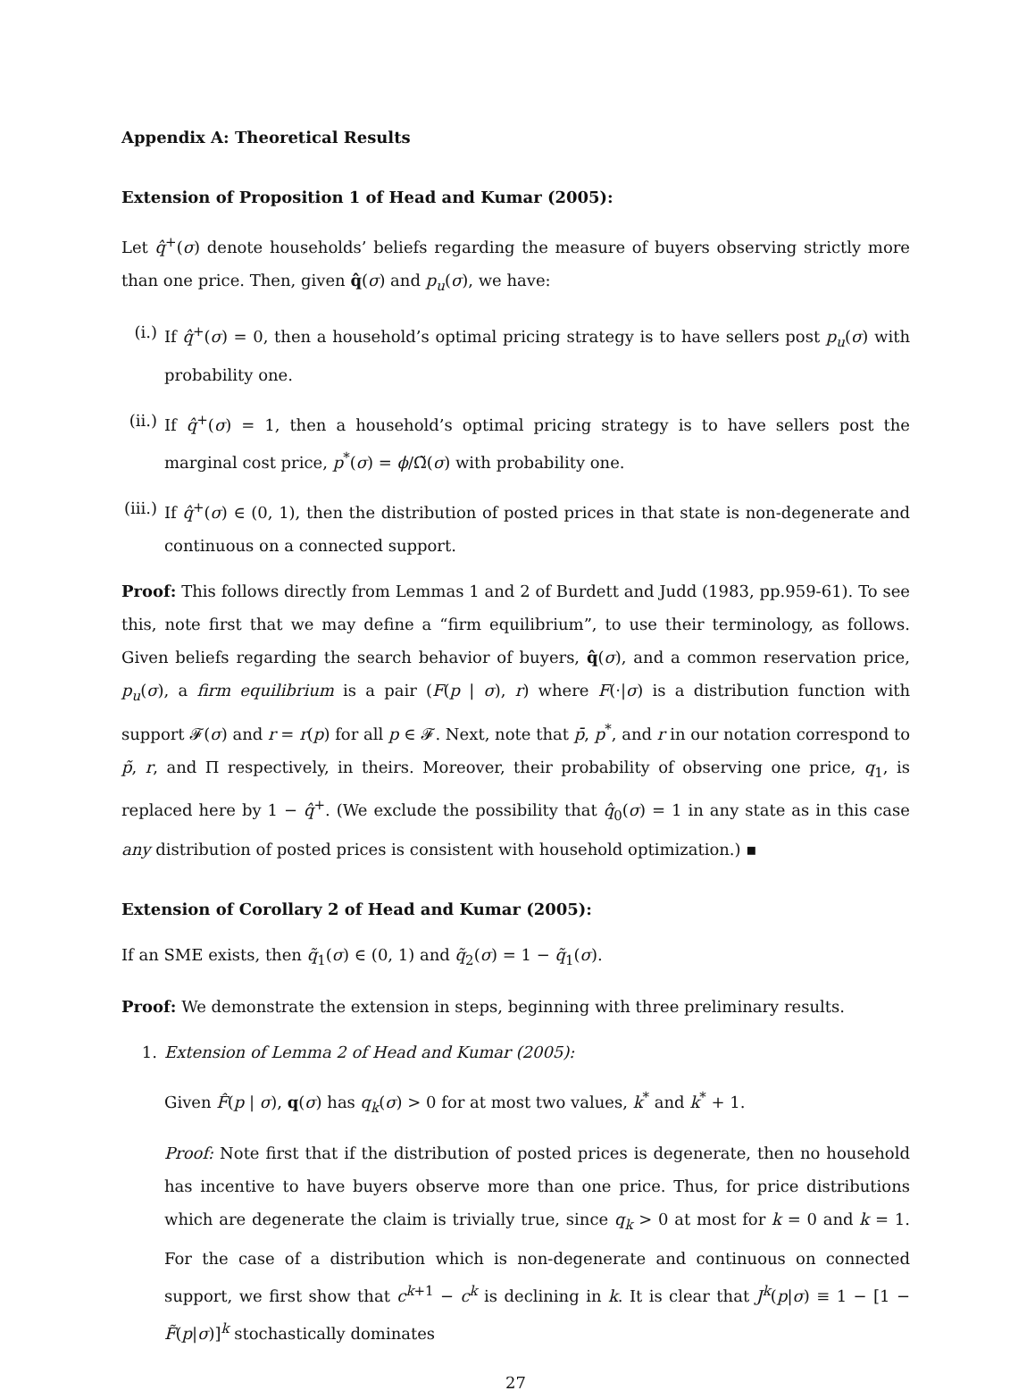Appendix A: Theoretical Results
Extension of Proposition 1 of Head and Kumar (2005):
Let q̂<sup>+</sup>(σ) denote households’ beliefs regarding the measure of buyers observing strictly more than one price. Then, given q̂(σ) and p<sub>u</sub>(σ), we have:
(i.)
If q̂<sup>+</sup>(σ) = 0, then a household’s optimal pricing strategy is to have sellers post p<sub>u</sub>(σ) with probability one.
(ii.)
If q̂<sup>+</sup>(σ) = 1, then a household’s optimal pricing strategy is to have sellers post the marginal cost price, p<sup>*</sup>(σ) = ϕ/Ω̃(σ) with probability one.
(iii.)
If q̂<sup>+</sup>(σ) ∈ (0, 1), then the distribution of posted prices in that state is non-degenerate and continuous on a connected support.
Proof: This follows directly from Lemmas 1 and 2 of Burdett and Judd (1983, pp.959-61). To see this, note first that we may define a “firm equilibrium”, to use their terminology, as follows. Given beliefs regarding the search behavior of buyers, q̂(σ), and a common reservation price, p<sub>u</sub>(σ), a firm equilibrium is a pair (F(p | σ), r) where F(·|σ) is a distribution function with support 𝓕(σ) and r = r(p) for all p ∈ 𝓕. Next, note that p̄, p<sup>*</sup>, and r in our notation correspond to p̃, r, and Π respectively, in theirs. Moreover, their probability of observing one price, q<sub>1</sub>, is replaced here by 1 − q̂<sup>+</sup>. (We exclude the possibility that q̂<sub>0</sub>(σ) = 1 in any state as in this case any distribution of posted prices is consistent with household optimization.) ▪
Extension of Corollary 2 of Head and Kumar (2005):
If an SME exists, then q̃<sub>1</sub>(σ) ∈ (0, 1) and q̃<sub>2</sub>(σ) = 1 − q̃<sub>1</sub>(σ).
Proof: We demonstrate the extension in steps, beginning with three preliminary results.
1. Extension of Lemma 2 of Head and Kumar (2005):
Given F̂(p | σ), q(σ) has q<sub>k</sub>(σ) > 0 for at most two values, k<sup>*</sup> and k<sup>*</sup> + 1.
Proof: Note first that if the distribution of posted prices is degenerate, then no household has incentive to have buyers observe more than one price. Thus, for price distributions which are degenerate the claim is trivially true, since q<sub>k</sub> > 0 at most for k = 0 and k = 1. For the case of a distribution which is non-degenerate and continuous on connected support, we first show that c<sup>k+1</sup> − c<sup>k</sup> is declining in k. It is clear that J<sup>k</sup>(p|σ) ≡ 1 − [1 − F̃(p|σ)]<sup>k</sup> stochastically dominates
27